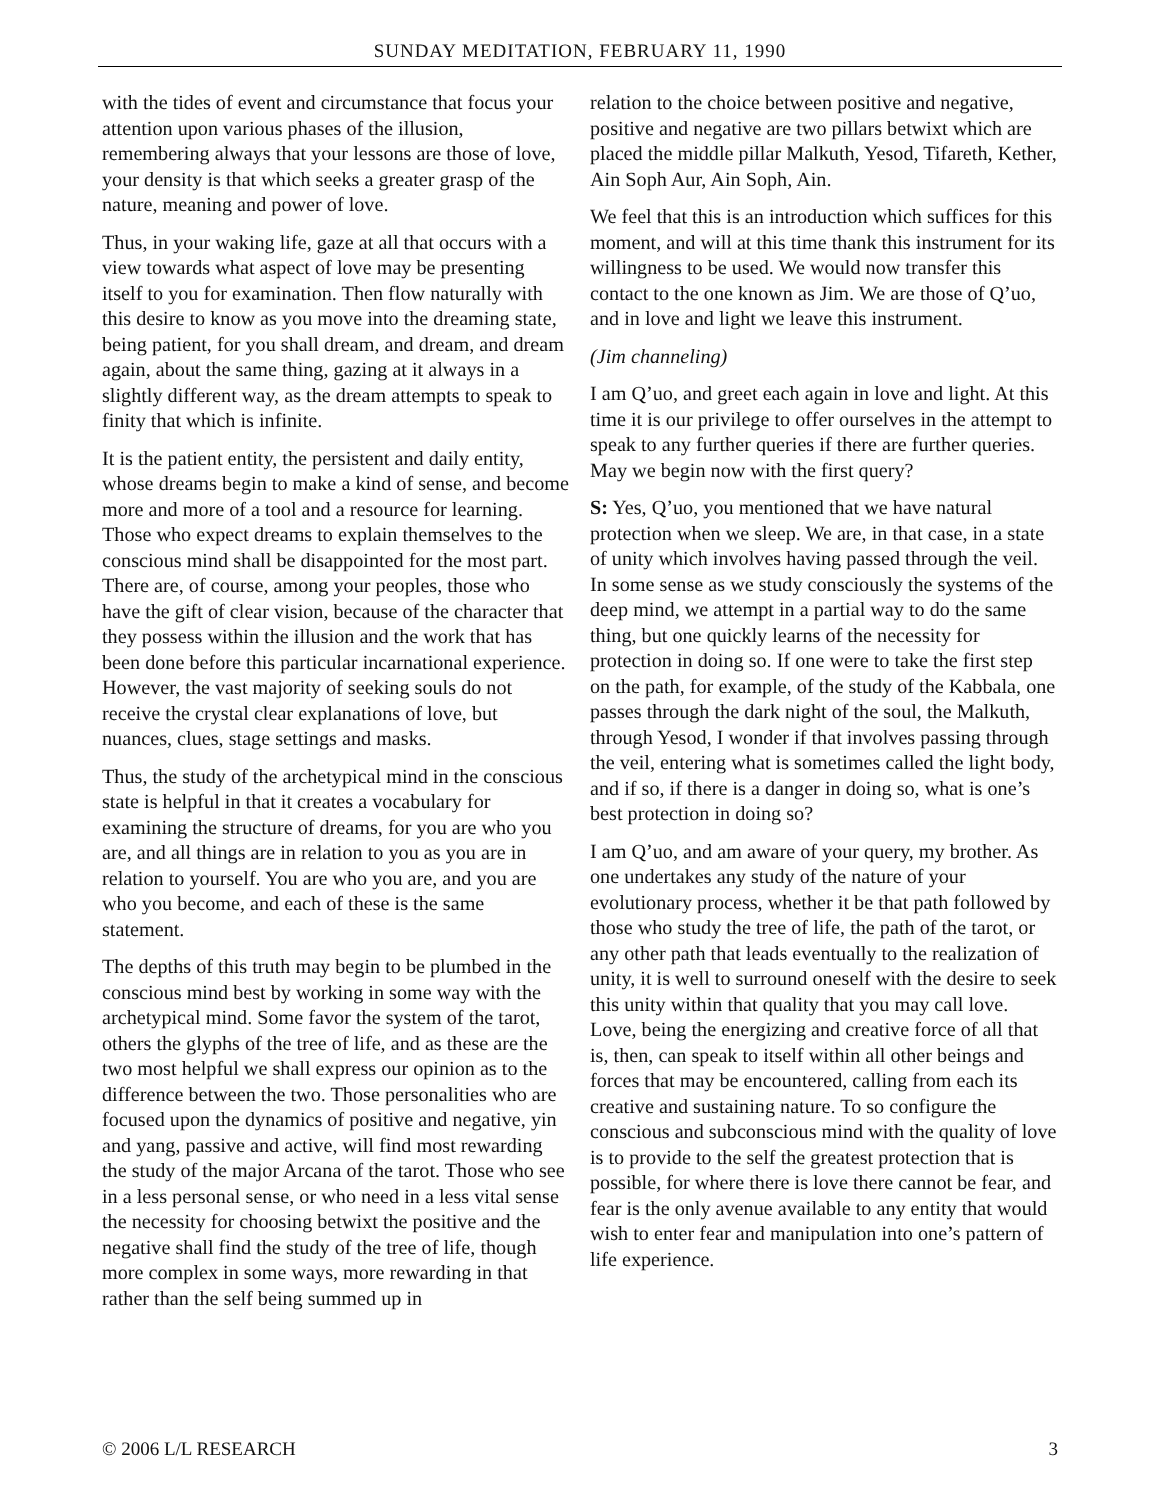SUNDAY MEDITATION, FEBRUARY 11, 1990
with the tides of event and circumstance that focus your attention upon various phases of the illusion, remembering always that your lessons are those of love, your density is that which seeks a greater grasp of the nature, meaning and power of love.
Thus, in your waking life, gaze at all that occurs with a view towards what aspect of love may be presenting itself to you for examination. Then flow naturally with this desire to know as you move into the dreaming state, being patient, for you shall dream, and dream, and dream again, about the same thing, gazing at it always in a slightly different way, as the dream attempts to speak to finity that which is infinite.
It is the patient entity, the persistent and daily entity, whose dreams begin to make a kind of sense, and become more and more of a tool and a resource for learning. Those who expect dreams to explain themselves to the conscious mind shall be disappointed for the most part. There are, of course, among your peoples, those who have the gift of clear vision, because of the character that they possess within the illusion and the work that has been done before this particular incarnational experience. However, the vast majority of seeking souls do not receive the crystal clear explanations of love, but nuances, clues, stage settings and masks.
Thus, the study of the archetypical mind in the conscious state is helpful in that it creates a vocabulary for examining the structure of dreams, for you are who you are, and all things are in relation to you as you are in relation to yourself. You are who you are, and you are who you become, and each of these is the same statement.
The depths of this truth may begin to be plumbed in the conscious mind best by working in some way with the archetypical mind. Some favor the system of the tarot, others the glyphs of the tree of life, and as these are the two most helpful we shall express our opinion as to the difference between the two. Those personalities who are focused upon the dynamics of positive and negative, yin and yang, passive and active, will find most rewarding the study of the major Arcana of the tarot. Those who see in a less personal sense, or who need in a less vital sense the necessity for choosing betwixt the positive and the negative shall find the study of the tree of life, though more complex in some ways, more rewarding in that rather than the self being summed up in
relation to the choice between positive and negative, positive and negative are two pillars betwixt which are placed the middle pillar Malkuth, Yesod, Tifareth, Kether, Ain Soph Aur, Ain Soph, Ain.
We feel that this is an introduction which suffices for this moment, and will at this time thank this instrument for its willingness to be used. We would now transfer this contact to the one known as Jim. We are those of Q’uo, and in love and light we leave this instrument.
(Jim channeling)
I am Q’uo, and greet each again in love and light. At this time it is our privilege to offer ourselves in the attempt to speak to any further queries if there are further queries. May we begin now with the first query?
S: Yes, Q’uo, you mentioned that we have natural protection when we sleep. We are, in that case, in a state of unity which involves having passed through the veil. In some sense as we study consciously the systems of the deep mind, we attempt in a partial way to do the same thing, but one quickly learns of the necessity for protection in doing so. If one were to take the first step on the path, for example, of the study of the Kabbala, one passes through the dark night of the soul, the Malkuth, through Yesod, I wonder if that involves passing through the veil, entering what is sometimes called the light body, and if so, if there is a danger in doing so, what is one’s best protection in doing so?
I am Q’uo, and am aware of your query, my brother. As one undertakes any study of the nature of your evolutionary process, whether it be that path followed by those who study the tree of life, the path of the tarot, or any other path that leads eventually to the realization of unity, it is well to surround oneself with the desire to seek this unity within that quality that you may call love. Love, being the energizing and creative force of all that is, then, can speak to itself within all other beings and forces that may be encountered, calling from each its creative and sustaining nature. To so configure the conscious and subconscious mind with the quality of love is to provide to the self the greatest protection that is possible, for where there is love there cannot be fear, and fear is the only avenue available to any entity that would wish to enter fear and manipulation into one’s pattern of life experience.
© 2006 L/L RESEARCH 3